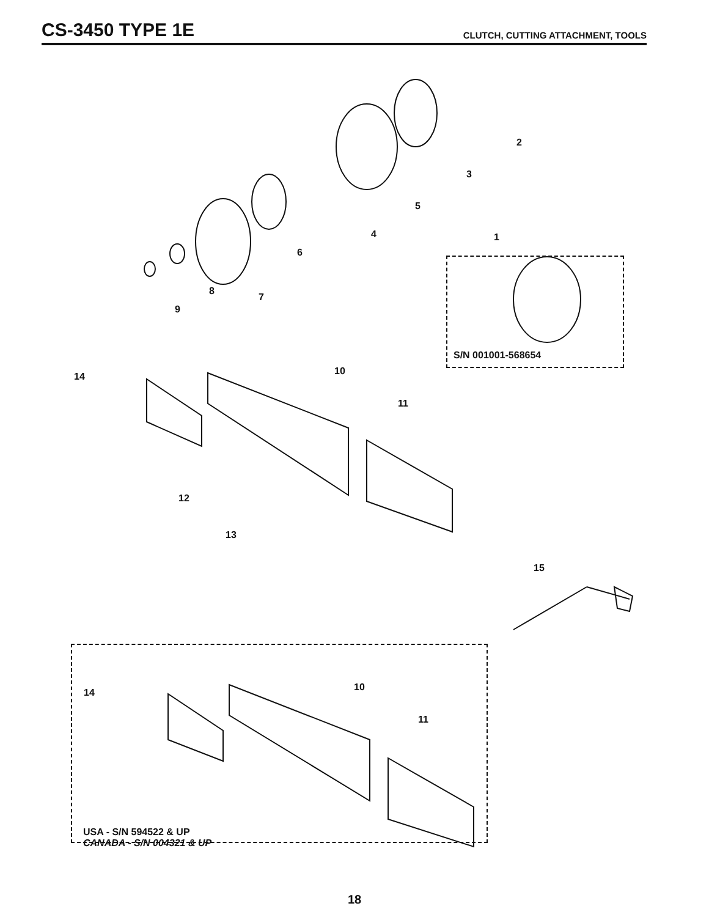CS-3450 TYPE 1E
CLUTCH, CUTTING ATTACHMENT, TOOLS
2
3
5
4 1
6
8
7
9
S/N 001001-568654
10
14
11
12
13
15
10
14
11
USA - S/N 594522 & UP
CANADA - S/N 004321 & UP
18